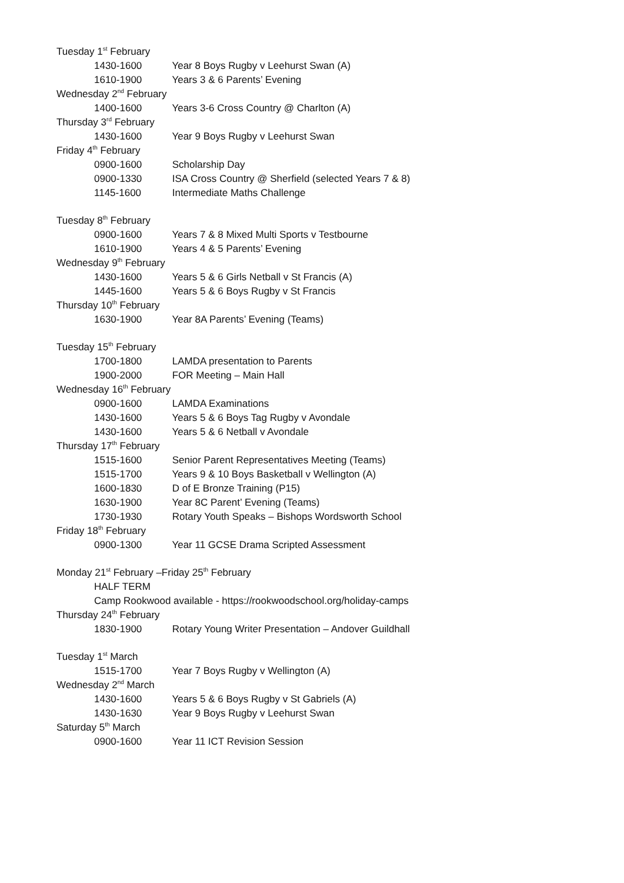Tuesday 1<sup>st</sup> February
1430-1600 Year 8 Boys Rugby v Leehurst Swan (A)
1610-1900 Years 3 & 6 Parents’ Evening
Wednesday 2<sup>nd</sup> February
1400-1600 Years 3-6 Cross Country @ Charlton (A)
Thursday 3<sup>rd</sup> February
1430-1600 Year 9 Boys Rugby v Leehurst Swan
Friday 4<sup>th</sup> February
0900-1600 Scholarship Day
0900-1330 ISA Cross Country @ Sherfield (selected Years 7 & 8)
1145-1600 Intermediate Maths Challenge
Tuesday 8<sup>th</sup> February
0900-1600 Years 7 & 8 Mixed Multi Sports v Testbourne
1610-1900 Years 4 & 5 Parents’ Evening
Wednesday 9<sup>th</sup> February
1430-1600 Years 5 & 6 Girls Netball v St Francis (A)
1445-1600 Years 5 & 6 Boys Rugby v St Francis
Thursday 10<sup>th</sup> February
1630-1900 Year 8A Parents’ Evening (Teams)
Tuesday 15<sup>th</sup> February
1700-1800 LAMDA presentation to Parents
1900-2000 FOR Meeting – Main Hall
Wednesday 16<sup>th</sup> February
0900-1600 LAMDA Examinations
1430-1600 Years 5 & 6 Boys Tag Rugby v Avondale
1430-1600 Years 5 & 6 Netball v Avondale
Thursday 17<sup>th</sup> February
1515-1600 Senior Parent Representatives Meeting (Teams)
1515-1700 Years 9 & 10 Boys Basketball v Wellington (A)
1600-1830 D of E Bronze Training (P15)
1630-1900 Year 8C Parent’ Evening (Teams)
1730-1930 Rotary Youth Speaks – Bishops Wordsworth School
Friday 18<sup>th</sup> February
0900-1300 Year 11 GCSE Drama Scripted Assessment
Monday 21<sup>st</sup> February –Friday 25<sup>th</sup> February
HALF TERM
Camp Rookwood available - https://rookwoodschool.org/holiday-camps
Thursday 24<sup>th</sup> February
1830-1900 Rotary Young Writer Presentation – Andover Guildhall
Tuesday 1<sup>st</sup> March
1515-1700 Year 7 Boys Rugby v Wellington (A)
Wednesday 2<sup>nd</sup> March
1430-1600 Years 5 & 6 Boys Rugby v St Gabriels (A)
1430-1630 Year 9 Boys Rugby v Leehurst Swan
Saturday 5<sup>th</sup> March
0900-1600 Year 11 ICT Revision Session